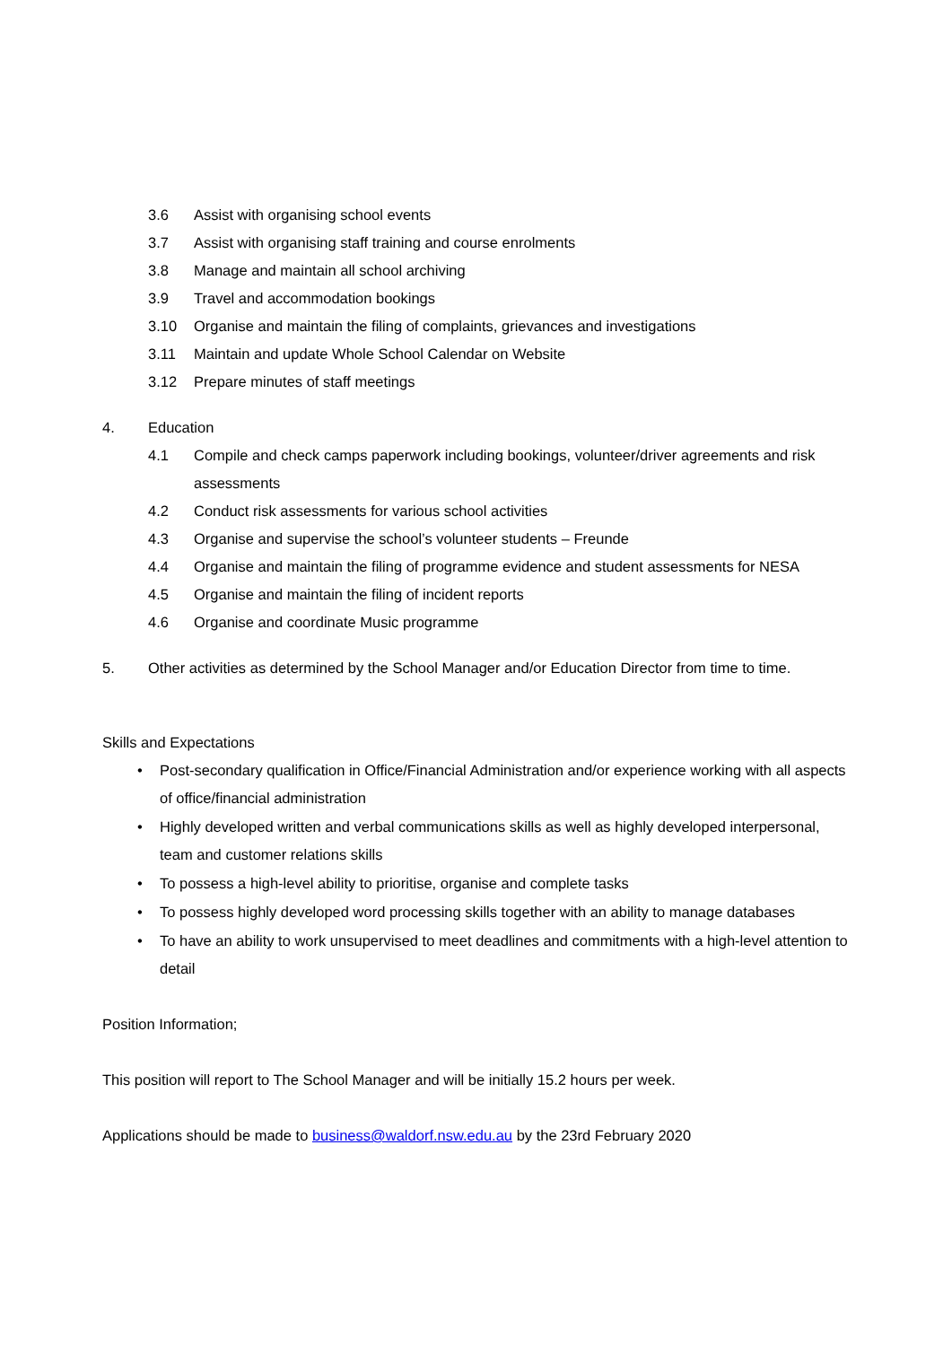3.6 Assist with organising school events
3.7 Assist with organising staff training and course enrolments
3.8 Manage and maintain all school archiving
3.9 Travel and accommodation bookings
3.10 Organise and maintain the filing of complaints, grievances and investigations
3.11 Maintain and update Whole School Calendar on Website
3.12 Prepare minutes of staff meetings
4. Education
4.1 Compile and check camps paperwork including bookings, volunteer/driver agreements and risk assessments
4.2 Conduct risk assessments for various school activities
4.3 Organise and supervise the school’s volunteer students – Freunde
4.4 Organise and maintain the filing of programme evidence and student assessments for NESA
4.5 Organise and maintain the filing of incident reports
4.6 Organise and coordinate Music programme
5. Other activities as determined by the School Manager and/or Education Director from time to time.
Skills and Expectations
• Post-secondary qualification in Office/Financial Administration and/or experience working with all aspects of office/financial administration
• Highly developed written and verbal communications skills as well as highly developed interpersonal, team and customer relations skills
• To possess a high-level ability to prioritise, organise and complete tasks
• To possess highly developed word processing skills together with an ability to manage databases
• To have an ability to work unsupervised to meet deadlines and commitments with a high-level attention to detail
Position Information;
This position will report to The School Manager and will be initially 15.2 hours per week.
Applications should be made to business@waldorf.nsw.edu.au by the 23rd February 2020